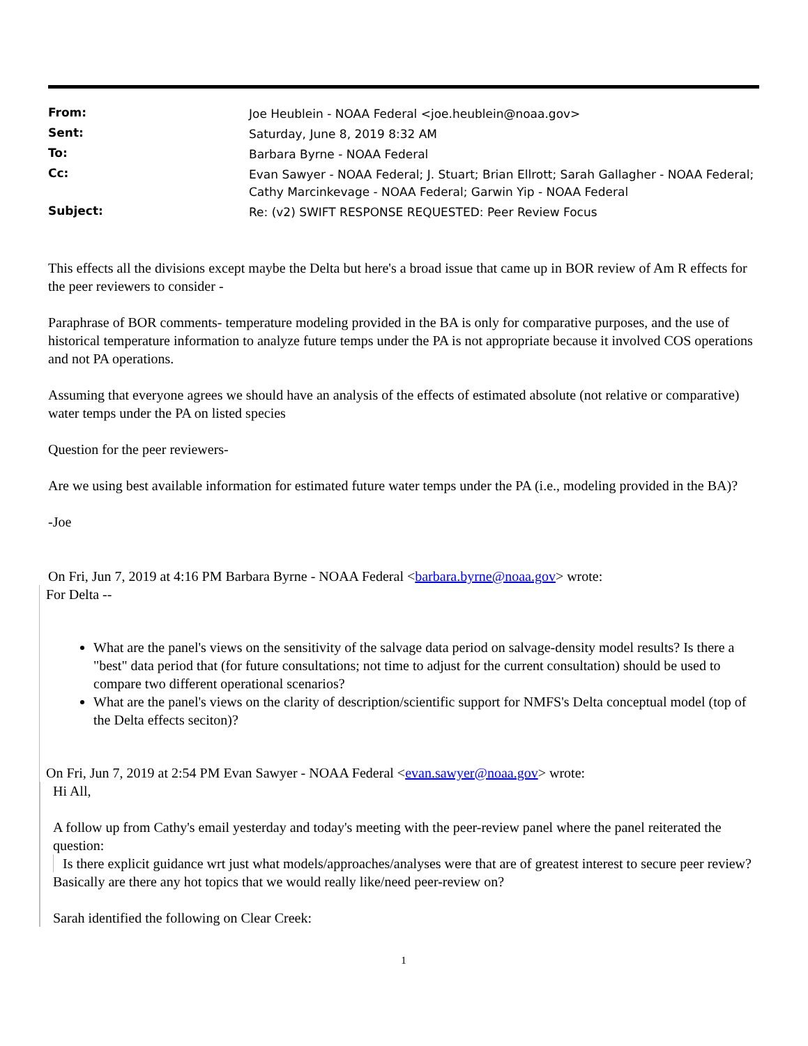| From: | Joe Heublein - NOAA Federal <joe.heublein@noaa.gov> |
| Sent: | Saturday, June 8, 2019 8:32 AM |
| To: | Barbara Byrne - NOAA Federal |
| Cc: | Evan Sawyer - NOAA Federal; J. Stuart; Brian Ellrott; Sarah Gallagher - NOAA Federal; Cathy Marcinkevage - NOAA Federal; Garwin Yip - NOAA Federal |
| Subject: | Re: (v2) SWIFT RESPONSE REQUESTED: Peer Review Focus |
This effects all the divisions except maybe the Delta but here's a broad issue that came up in BOR review of Am R effects for the peer reviewers to consider -
Paraphrase of BOR comments- temperature modeling provided in the BA is only for comparative purposes, and the use of historical temperature information to analyze future temps under the PA is not appropriate because it involved COS operations and not PA operations.
Assuming that everyone agrees we should have an analysis of the effects of estimated absolute (not relative or comparative) water temps under the PA on listed species
Question for the peer reviewers-
Are we using best available information for estimated future water temps under the PA (i.e., modeling provided in the BA)?
-Joe
On Fri, Jun 7, 2019 at 4:16 PM Barbara Byrne - NOAA Federal <barbara.byrne@noaa.gov> wrote:
For Delta --
What are the panel's views on the sensitivity of the salvage data period on salvage-density model results? Is there a "best" data period that (for future consultations; not time to adjust for the current consultation) should be used to compare two different operational scenarios?
What are the panel's views on the clarity of description/scientific support for NMFS's Delta conceptual model (top of the Delta effects seciton)?
On Fri, Jun 7, 2019 at 2:54 PM Evan Sawyer - NOAA Federal <evan.sawyer@noaa.gov> wrote:
Hi All,
A follow up from Cathy's email yesterday and today's meeting with the peer-review panel where the panel reiterated the question:
Is there explicit guidance wrt just what models/approaches/analyses were that are of greatest interest to secure peer review?
Basically are there any hot topics that we would really like/need peer-review on?
Sarah identified the following on Clear Creek:
1